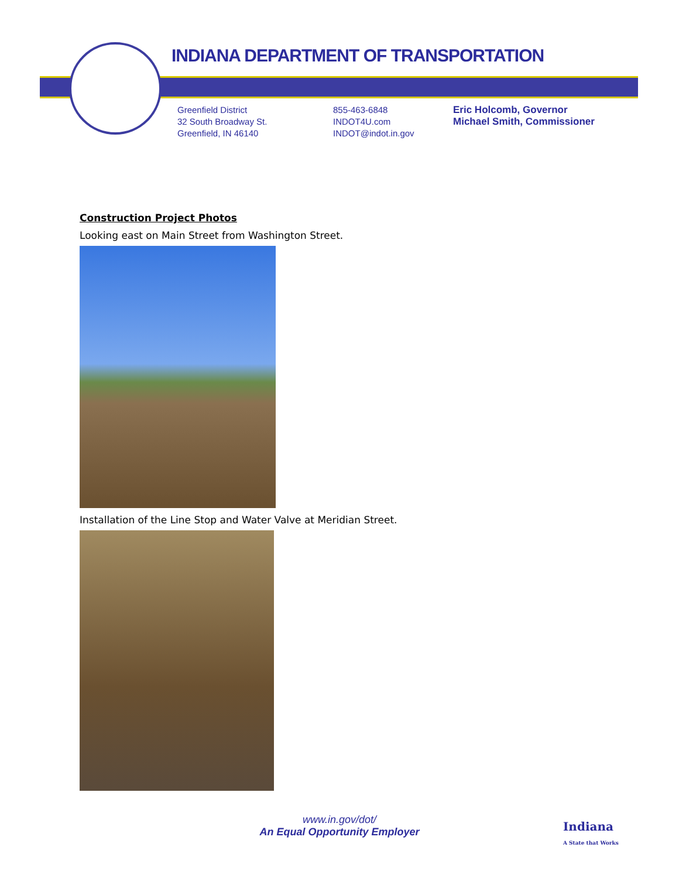INDIANA DEPARTMENT OF TRANSPORTATION
Greenfield District
32 South Broadway St.
Greenfield, IN 46140
855-463-6848
INDOT4U.com
INDOT@indot.in.gov
Eric Holcomb, Governor
Michael Smith, Commissioner
Construction Project Photos
Looking east on Main Street from Washington Street.
Installation of the Line Stop and Water Valve at Meridian Street.
www.in.gov/dot/
An Equal Opportunity Employer
Indiana
A State that Works